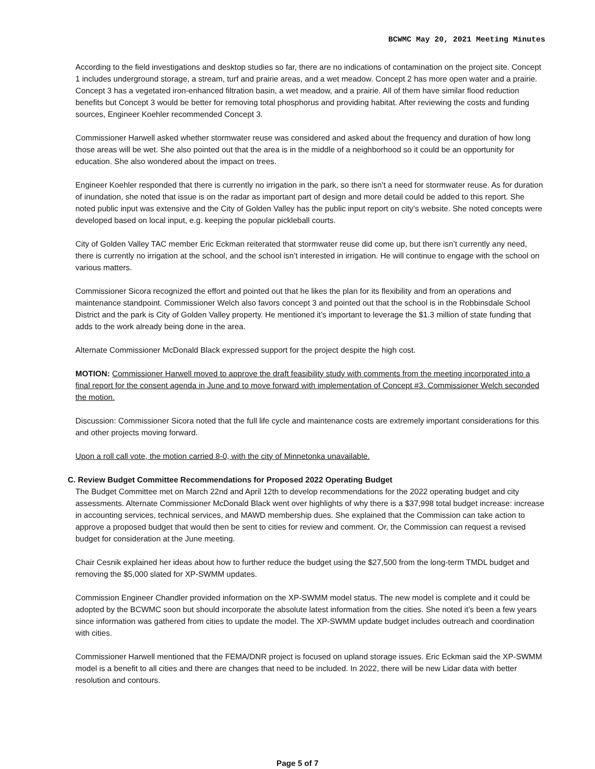BCWMC May 20, 2021 Meeting Minutes
According to the field investigations and desktop studies so far, there are no indications of contamination on the project site. Concept 1 includes underground storage, a stream, turf and prairie areas, and a wet meadow. Concept 2 has more open water and a prairie. Concept 3 has a vegetated iron-enhanced filtration basin, a wet meadow, and a prairie. All of them have similar flood reduction benefits but Concept 3 would be better for removing total phosphorus and providing habitat. After reviewing the costs and funding sources, Engineer Koehler recommended Concept 3.
Commissioner Harwell asked whether stormwater reuse was considered and asked about the frequency and duration of how long those areas will be wet. She also pointed out that the area is in the middle of a neighborhood so it could be an opportunity for education. She also wondered about the impact on trees.
Engineer Koehler responded that there is currently no irrigation in the park, so there isn’t a need for stormwater reuse. As for duration of inundation, she noted that issue is on the radar as important part of design and more detail could be added to this report. She noted public input was extensive and the City of Golden Valley has the public input report on city’s website. She noted concepts were developed based on local input, e.g. keeping the popular pickleball courts.
City of Golden Valley TAC member Eric Eckman reiterated that stormwater reuse did come up, but there isn’t currently any need, there is currently no irrigation at the school, and the school isn’t interested in irrigation. He will continue to engage with the school on various matters.
Commissioner Sicora recognized the effort and pointed out that he likes the plan for its flexibility and from an operations and maintenance standpoint. Commissioner Welch also favors concept 3 and pointed out that the school is in the Robbinsdale School District and the park is City of Golden Valley property. He mentioned it’s important to leverage the $1.3 million of state funding that adds to the work already being done in the area.
Alternate Commissioner McDonald Black expressed support for the project despite the high cost.
MOTION: Commissioner Harwell moved to approve the draft feasibility study with comments from the meeting incorporated into a final report for the consent agenda in June and to move forward with implementation of Concept #3. Commissioner Welch seconded the motion.
Discussion: Commissioner Sicora noted that the full life cycle and maintenance costs are extremely important considerations for this and other projects moving forward.
Upon a roll call vote, the motion carried 8-0, with the city of Minnetonka unavailable.
C. Review Budget Committee Recommendations for Proposed 2022 Operating Budget
The Budget Committee met on March 22nd and April 12th to develop recommendations for the 2022 operating budget and city assessments. Alternate Commissioner McDonald Black went over highlights of why there is a $37,998 total budget increase: increase in accounting services, technical services, and MAWD membership dues. She explained that the Commission can take action to approve a proposed budget that would then be sent to cities for review and comment. Or, the Commission can request a revised budget for consideration at the June meeting.
Chair Cesnik explained her ideas about how to further reduce the budget using the $27,500 from the long-term TMDL budget and removing the $5,000 slated for XP-SWMM updates.
Commission Engineer Chandler provided information on the XP-SWMM model status. The new model is complete and it could be adopted by the BCWMC soon but should incorporate the absolute latest information from the cities. She noted it’s been a few years since information was gathered from cities to update the model. The XP-SWMM update budget includes outreach and coordination with cities.
Commissioner Harwell mentioned that the FEMA/DNR project is focused on upland storage issues. Eric Eckman said the XP-SWMM model is a benefit to all cities and there are changes that need to be included. In 2022, there will be new Lidar data with better resolution and contours.
Page 5 of 7